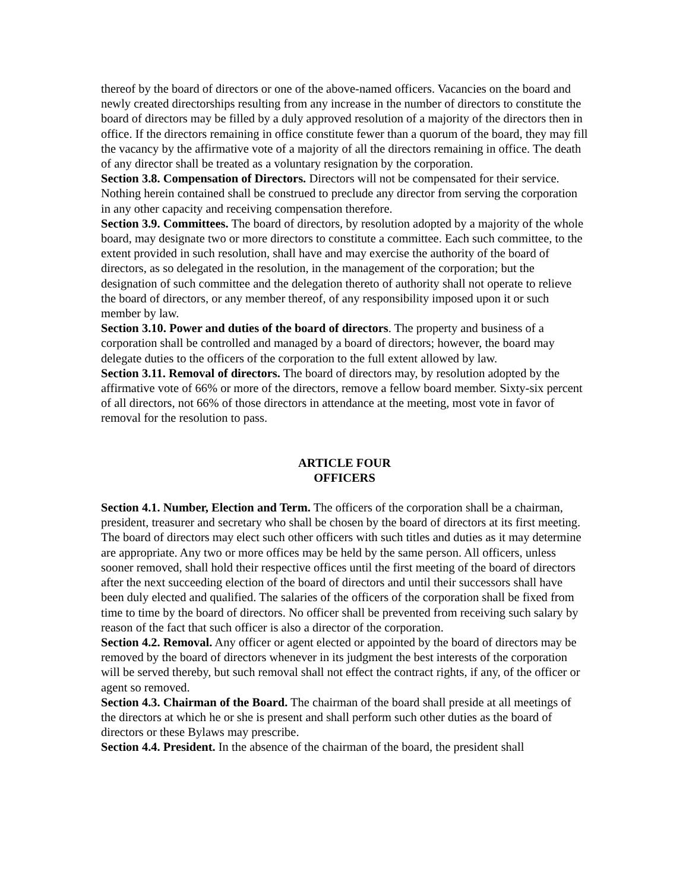thereof by the board of directors or one of the above-named officers. Vacancies on the board and newly created directorships resulting from any increase in the number of directors to constitute the board of directors may be filled by a duly approved resolution of a majority of the directors then in office. If the directors remaining in office constitute fewer than a quorum of the board, they may fill the vacancy by the affirmative vote of a majority of all the directors remaining in office. The death of any director shall be treated as a voluntary resignation by the corporation.
Section 3.8. Compensation of Directors. Directors will not be compensated for their service. Nothing herein contained shall be construed to preclude any director from serving the corporation in any other capacity and receiving compensation therefore.
Section 3.9. Committees. The board of directors, by resolution adopted by a majority of the whole board, may designate two or more directors to constitute a committee. Each such committee, to the extent provided in such resolution, shall have and may exercise the authority of the board of directors, as so delegated in the resolution, in the management of the corporation; but the designation of such committee and the delegation thereto of authority shall not operate to relieve the board of directors, or any member thereof, of any responsibility imposed upon it or such member by law.
Section 3.10. Power and duties of the board of directors. The property and business of a corporation shall be controlled and managed by a board of directors; however, the board may delegate duties to the officers of the corporation to the full extent allowed by law.
Section 3.11. Removal of directors. The board of directors may, by resolution adopted by the affirmative vote of 66% or more of the directors, remove a fellow board member. Sixty-six percent of all directors, not 66% of those directors in attendance at the meeting, most vote in favor of removal for the resolution to pass.
ARTICLE FOUR
OFFICERS
Section 4.1. Number, Election and Term. The officers of the corporation shall be a chairman, president, treasurer and secretary who shall be chosen by the board of directors at its first meeting. The board of directors may elect such other officers with such titles and duties as it may determine are appropriate. Any two or more offices may be held by the same person. All officers, unless sooner removed, shall hold their respective offices until the first meeting of the board of directors after the next succeeding election of the board of directors and until their successors shall have been duly elected and qualified. The salaries of the officers of the corporation shall be fixed from time to time by the board of directors. No officer shall be prevented from receiving such salary by reason of the fact that such officer is also a director of the corporation.
Section 4.2. Removal. Any officer or agent elected or appointed by the board of directors may be removed by the board of directors whenever in its judgment the best interests of the corporation will be served thereby, but such removal shall not effect the contract rights, if any, of the officer or agent so removed.
Section 4.3. Chairman of the Board. The chairman of the board shall preside at all meetings of the directors at which he or she is present and shall perform such other duties as the board of directors or these Bylaws may prescribe.
Section 4.4. President. In the absence of the chairman of the board, the president shall